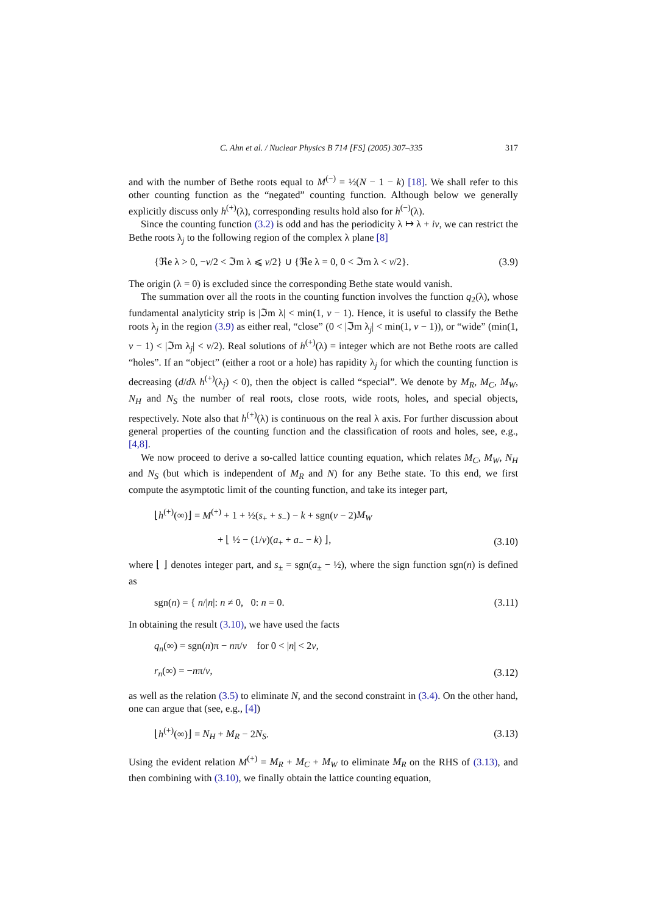C. Ahn et al. / Nuclear Physics B 714 [FS] (2005) 307–335 317
and with the number of Bethe roots equal to M<sup>(−)</sup> = ½(N − 1 − k) [18]. We shall refer to this other counting function as the “negated” counting function. Although below we generally explicitly discuss only h<sup>(+)</sup>(λ), corresponding results hold also for h<sup>(−)</sup>(λ).
Since the counting function (3.2) is odd and has the periodicity λ ↦ λ + iν, we can restrict the Bethe roots λ<sub>j</sub> to the following region of the complex λ plane [8]
{ℜe λ > 0, −ν/2 < ℑm λ ⩽ ν/2} ∪ {ℜe λ = 0, 0 < ℑm λ < ν/2}. (3.9)
The origin (λ = 0) is excluded since the corresponding Bethe state would vanish.
The summation over all the roots in the counting function involves the function q<sub>2</sub>(λ), whose fundamental analyticity strip is |ℑm λ| < min(1, ν − 1). Hence, it is useful to classify the Bethe roots λ<sub>j</sub> in the region (3.9) as either real, “close” (0 < |ℑm λ<sub>j</sub>| < min(1, ν − 1)), or “wide” (min(1, ν − 1) < |ℑm λ<sub>j</sub>| < ν/2). Real solutions of h<sup>(+)</sup>(λ) = integer which are not Bethe roots are called “holes”. If an “object” (either a root or a hole) has rapidity λ<sub>j</sub> for which the counting function is decreasing (d/dλ h<sup>(+)</sup>(λ<sub>j</sub>) < 0), then the object is called “special”. We denote by M<sub>R</sub>, M<sub>C</sub>, M<sub>W</sub>, N<sub>H</sub> and N<sub>S</sub> the number of real roots, close roots, wide roots, holes, and special objects, respectively. Note also that h<sup>(+)</sup>(λ) is continuous on the real λ axis. For further discussion about general properties of the counting function and the classification of roots and holes, see, e.g., [4,8].
We now proceed to derive a so-called lattice counting equation, which relates M<sub>C</sub>, M<sub>W</sub>, N<sub>H</sub> and N<sub>S</sub> (but which is independent of M<sub>R</sub> and N) for any Bethe state. To this end, we first compute the asymptotic limit of the counting function, and take its integer part,
⌊h<sup>(+)</sup>(∞)⌋ = M<sup>(+)</sup> + 1 + ½(s<sub>+</sub> + s<sub>−</sub>) − k + sgn(ν − 2)M<sub>W</sub>
+ ⌊ ½ − (1/ν)(a<sub>+</sub> + a<sub>−</sub> − k) ⌋, (3.10)
where ⌊ ⌋ denotes integer part, and s<sub>±</sub> = sgn(a<sub>±</sub> − ½), where the sign function sgn(n) is defined as
sgn(n) = { n/|n|: n ≠ 0, 0: n = 0. (3.11)
In obtaining the result (3.10), we have used the facts
q<sub>n</sub>(∞) = sgn(n)π − nπ/ν for 0 < |n| < 2ν,
r<sub>n</sub>(∞) = −nπ/ν, (3.12)
as well as the relation (3.5) to eliminate N, and the second constraint in (3.4). On the other hand, one can argue that (see, e.g., [4])
⌊h<sup>(+)</sup>(∞)⌋ = N<sub>H</sub> + M<sub>R</sub> − 2N<sub>S</sub>. (3.13)
Using the evident relation M<sup>(+)</sup> = M<sub>R</sub> + M<sub>C</sub> + M<sub>W</sub> to eliminate M<sub>R</sub> on the RHS of (3.13), and then combining with (3.10), we finally obtain the lattice counting equation,